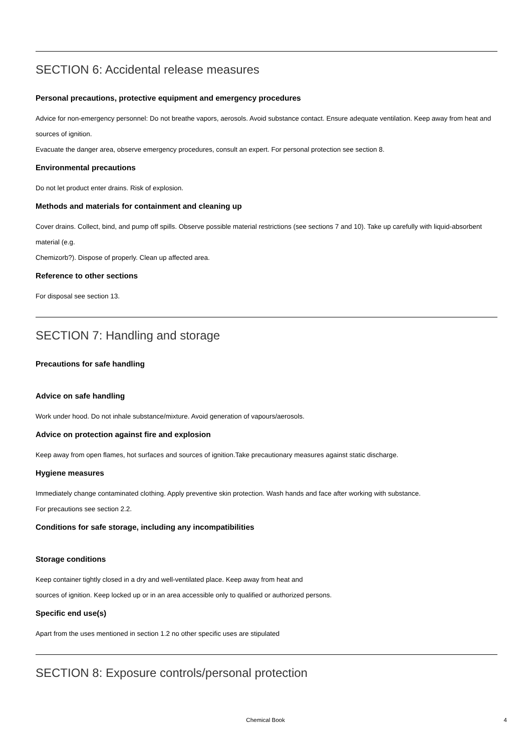SECTION 6: Accidental release measures
Personal precautions, protective equipment and emergency procedures
Advice for non-emergency personnel: Do not breathe vapors, aerosols. Avoid substance contact. Ensure adequate ventilation. Keep away from heat and sources of ignition.
Evacuate the danger area, observe emergency procedures, consult an expert. For personal protection see section 8.
Environmental precautions
Do not let product enter drains. Risk of explosion.
Methods and materials for containment and cleaning up
Cover drains. Collect, bind, and pump off spills. Observe possible material restrictions (see sections 7 and 10). Take up carefully with liquid-absorbent material (e.g.
Chemizorb?). Dispose of properly. Clean up affected area.
Reference to other sections
For disposal see section 13.
SECTION 7: Handling and storage
Precautions for safe handling
Advice on safe handling
Work under hood. Do not inhale substance/mixture. Avoid generation of vapours/aerosols.
Advice on protection against fire and explosion
Keep away from open flames, hot surfaces and sources of ignition.Take precautionary measures against static discharge.
Hygiene measures
Immediately change contaminated clothing. Apply preventive skin protection. Wash hands and face after working with substance.
For precautions see section 2.2.
Conditions for safe storage, including any incompatibilities
Storage conditions
Keep container tightly closed in a dry and well-ventilated place. Keep away from heat and
sources of ignition. Keep locked up or in an area accessible only to qualified or authorized persons.
Specific end use(s)
Apart from the uses mentioned in section 1.2 no other specific uses are stipulated
SECTION 8: Exposure controls/personal protection
Chemical Book
4